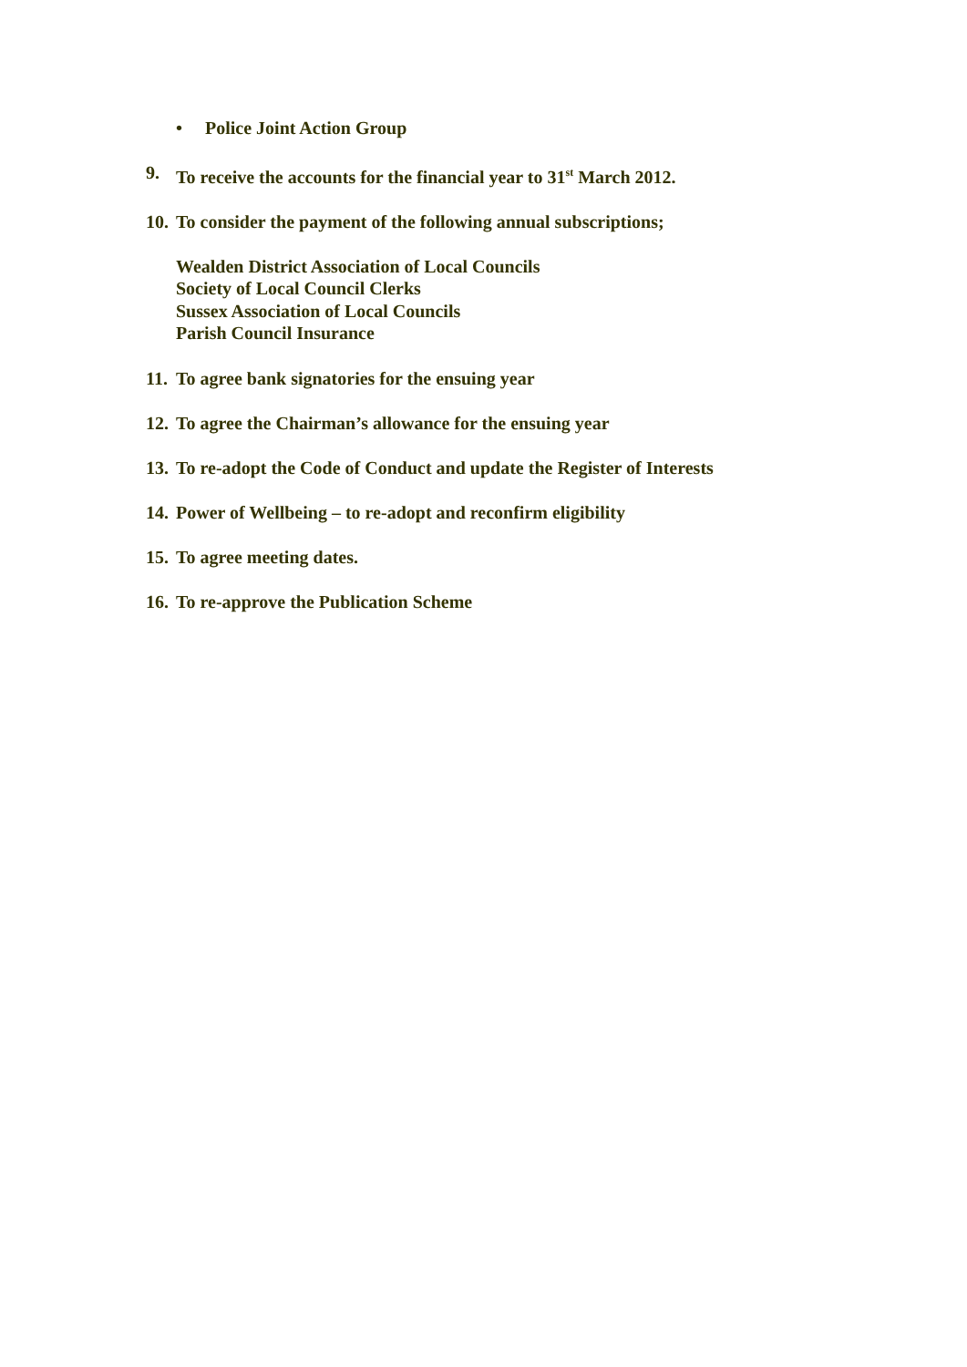• Police Joint Action Group
9. To receive the accounts for the financial year to 31<sup>st</sup> March 2012.
10. To consider the payment of the following annual subscriptions;
Wealden District Association of Local Councils
Society of Local Council Clerks
Sussex Association of Local Councils
Parish Council Insurance
11. To agree bank signatories for the ensuing year
12. To agree the Chairman’s allowance for the ensuing year
13. To re-adopt the Code of Conduct and update the Register of Interests
14. Power of Wellbeing – to re-adopt and reconfirm eligibility
15. To agree meeting dates.
16. To re-approve the Publication Scheme